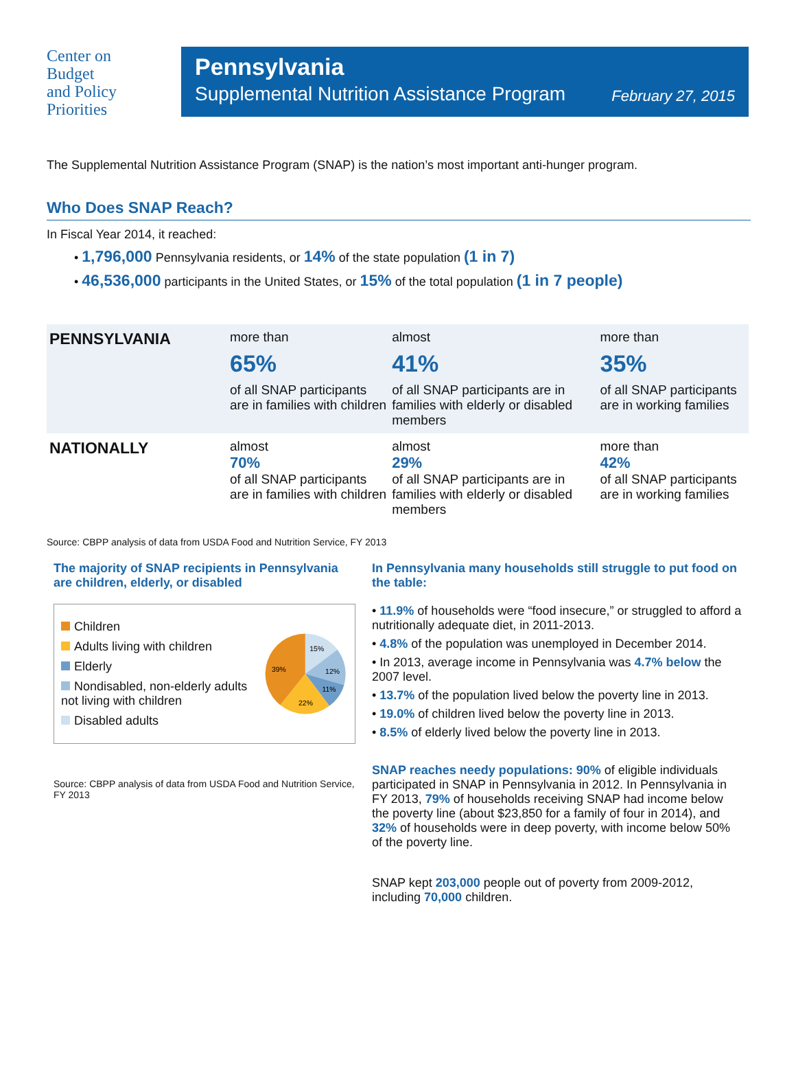Center on
Budget
and Policy
Priorities
Pennsylvania
Supplemental Nutrition Assistance Program February 27, 2015
The Supplemental Nutrition Assistance Program (SNAP) is the nation’s most important anti-hunger program.
Who Does SNAP Reach?
In Fiscal Year 2014, it reached:
• 1,796,000 Pennsylvania residents, or 14% of the state population (1 in 7)
• 46,536,000 participants in the United States, or 15% of the total population (1 in 7 people)
| PENNSYLVANIA | more than 65% of all SNAP participants are in families with children | almost 41% of all SNAP participants are in families with elderly or disabled members | more than 35% of all SNAP participants are in working families |
| NATIONALLY | almost 70% of all SNAP participants are in families with children | almost 29% of all SNAP participants are in families with elderly or disabled members | more than 42% of all SNAP participants are in working families |
Source: CBPP analysis of data from USDA Food and Nutrition Service, FY 2013
The majority of SNAP recipients in Pennsylvania are children, elderly, or disabled
Children
Adults living with children
Elderly
Nondisabled, non-elderly adults not living with children
Disabled adults
15%
12%
11%
22%
39%
Source: CBPP analysis of data from USDA Food and Nutrition Service, FY 2013
In Pennsylvania many households still struggle to put food on the table:
• 11.9% of households were “food insecure,” or struggled to afford a nutritionally adequate diet, in 2011-2013.
• 4.8% of the population was unemployed in December 2014.
• In 2013, average income in Pennsylvania was 4.7% below the 2007 level.
• 13.7% of the population lived below the poverty line in 2013.
• 19.0% of children lived below the poverty line in 2013.
• 8.5% of elderly lived below the poverty line in 2013.
SNAP reaches needy populations: 90% of eligible individuals participated in SNAP in Pennsylvania in 2012. In Pennsylvania in FY 2013, 79% of households receiving SNAP had income below the poverty line (about $23,850 for a family of four in 2014), and 32% of households were in deep poverty, with income below 50% of the poverty line.
SNAP kept 203,000 people out of poverty from 2009-2012, including 70,000 children.